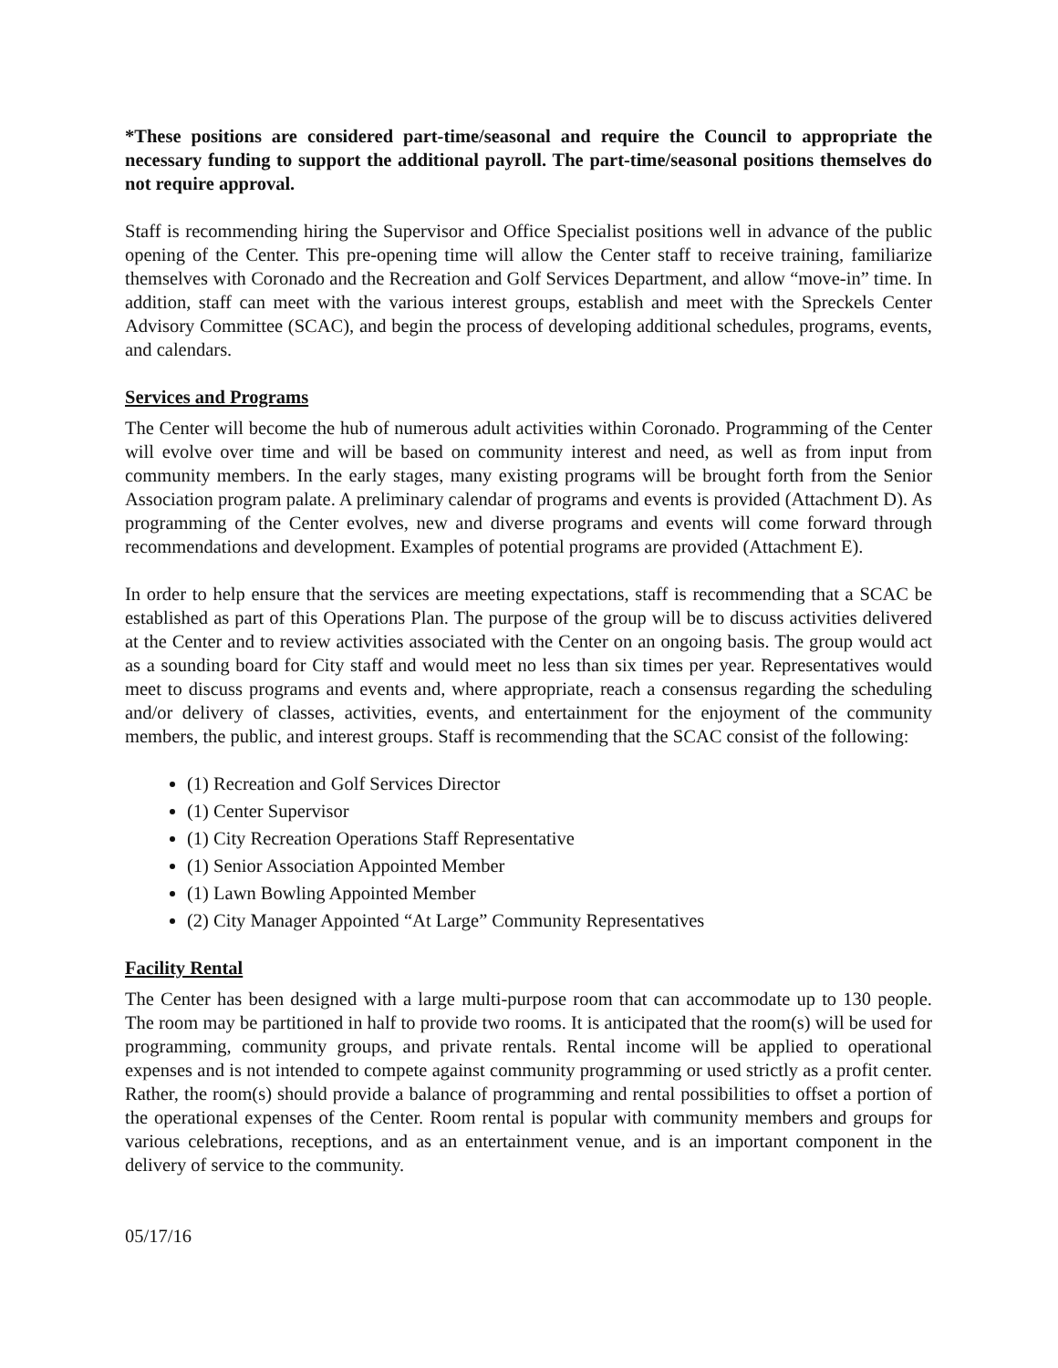*These positions are considered part-time/seasonal and require the Council to appropriate the necessary funding to support the additional payroll. The part-time/seasonal positions themselves do not require approval.
Staff is recommending hiring the Supervisor and Office Specialist positions well in advance of the public opening of the Center. This pre-opening time will allow the Center staff to receive training, familiarize themselves with Coronado and the Recreation and Golf Services Department, and allow “move-in” time. In addition, staff can meet with the various interest groups, establish and meet with the Spreckels Center Advisory Committee (SCAC), and begin the process of developing additional schedules, programs, events, and calendars.
Services and Programs
The Center will become the hub of numerous adult activities within Coronado. Programming of the Center will evolve over time and will be based on community interest and need, as well as from input from community members. In the early stages, many existing programs will be brought forth from the Senior Association program palate. A preliminary calendar of programs and events is provided (Attachment D). As programming of the Center evolves, new and diverse programs and events will come forward through recommendations and development. Examples of potential programs are provided (Attachment E).
In order to help ensure that the services are meeting expectations, staff is recommending that a SCAC be established as part of this Operations Plan. The purpose of the group will be to discuss activities delivered at the Center and to review activities associated with the Center on an ongoing basis. The group would act as a sounding board for City staff and would meet no less than six times per year. Representatives would meet to discuss programs and events and, where appropriate, reach a consensus regarding the scheduling and/or delivery of classes, activities, events, and entertainment for the enjoyment of the community members, the public, and interest groups. Staff is recommending that the SCAC consist of the following:
(1) Recreation and Golf Services Director
(1) Center Supervisor
(1) City Recreation Operations Staff Representative
(1) Senior Association Appointed Member
(1) Lawn Bowling Appointed Member
(2) City Manager Appointed “At Large” Community Representatives
Facility Rental
The Center has been designed with a large multi-purpose room that can accommodate up to 130 people. The room may be partitioned in half to provide two rooms. It is anticipated that the room(s) will be used for programming, community groups, and private rentals. Rental income will be applied to operational expenses and is not intended to compete against community programming or used strictly as a profit center. Rather, the room(s) should provide a balance of programming and rental possibilities to offset a portion of the operational expenses of the Center. Room rental is popular with community members and groups for various celebrations, receptions, and as an entertainment venue, and is an important component in the delivery of service to the community.
05/17/16